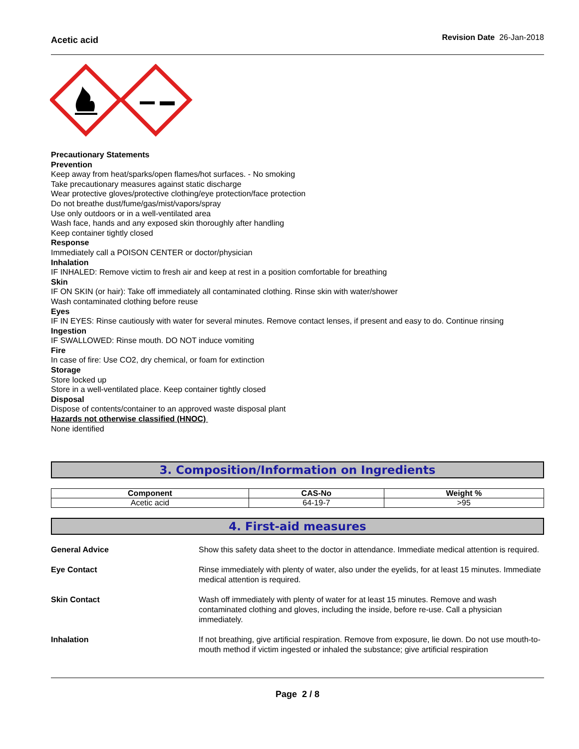Acetic acid Revision Date 26-Jan-2018
Precautionary Statements
Prevention
Keep away from heat/sparks/open flames/hot surfaces. - No smoking
Take precautionary measures against static discharge
Wear protective gloves/protective clothing/eye protection/face protection
Do not breathe dust/fume/gas/mist/vapors/spray
Use only outdoors or in a well-ventilated area
Wash face, hands and any exposed skin thoroughly after handling
Keep container tightly closed
Response
Immediately call a POISON CENTER or doctor/physician
Inhalation
IF INHALED: Remove victim to fresh air and keep at rest in a position comfortable for breathing
Skin
IF ON SKIN (or hair): Take off immediately all contaminated clothing. Rinse skin with water/shower
Wash contaminated clothing before reuse
Eyes
IF IN EYES: Rinse cautiously with water for several minutes. Remove contact lenses, if present and easy to do. Continue rinsing
Ingestion
IF SWALLOWED: Rinse mouth. DO NOT induce vomiting
Fire
In case of fire: Use CO2, dry chemical, or foam for extinction
Storage
Store locked up
Store in a well-ventilated place. Keep container tightly closed
Disposal
Dispose of contents/container to an approved waste disposal plant
Hazards not otherwise classified (HNOC)
None identified
3. Composition/Information on Ingredients
| Component | CAS-No | Weight % |
| --- | --- | --- |
| Acetic acid | 64-19-7 | >95 |
4. First-aid measures
General Advice Show this safety data sheet to the doctor in attendance. Immediate medical attention is required.
Eye Contact Rinse immediately with plenty of water, also under the eyelids, for at least 15 minutes. Immediate medical attention is required.
Skin Contact Wash off immediately with plenty of water for at least 15 minutes. Remove and wash contaminated clothing and gloves, including the inside, before re-use. Call a physician immediately.
Inhalation If not breathing, give artificial respiration. Remove from exposure, lie down. Do not use mouth-to-mouth method if victim ingested or inhaled the substance; give artificial respiration
Page 2 / 8